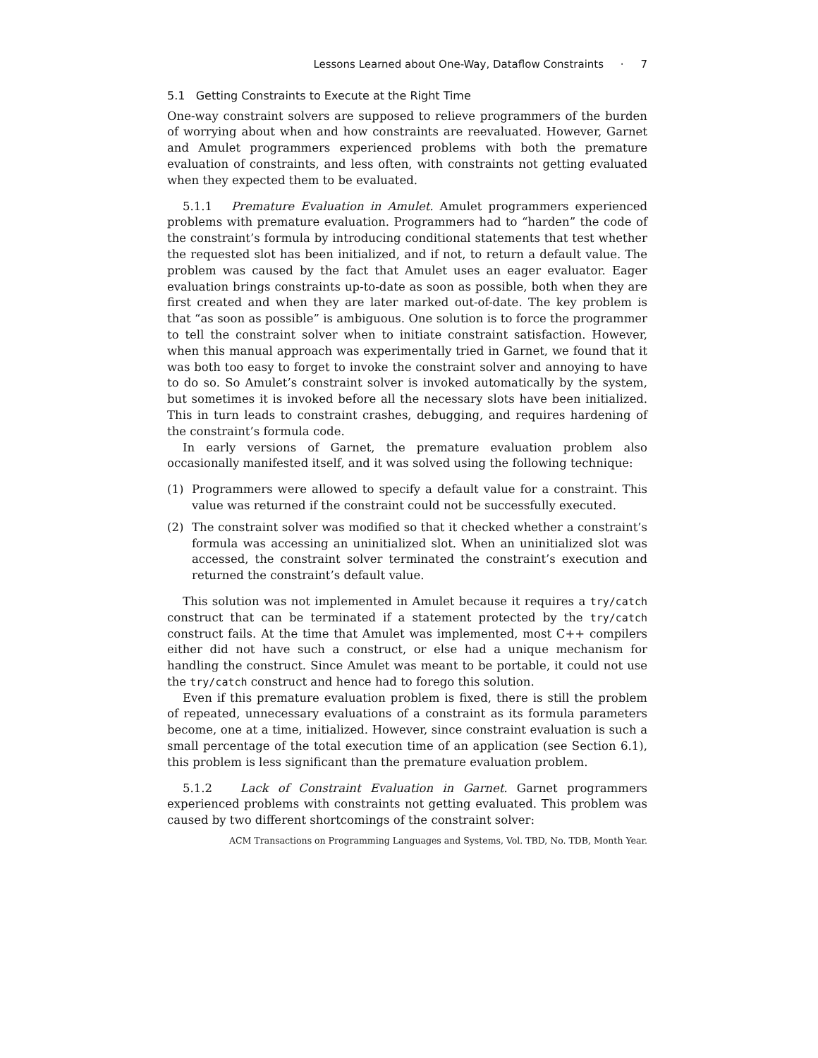Lessons Learned about One-Way, Dataflow Constraints · 7
5.1 Getting Constraints to Execute at the Right Time
One-way constraint solvers are supposed to relieve programmers of the burden of worrying about when and how constraints are reevaluated. However, Garnet and Amulet programmers experienced problems with both the premature evaluation of constraints, and less often, with constraints not getting evaluated when they expected them to be evaluated.
5.1.1 Premature Evaluation in Amulet. Amulet programmers experienced problems with premature evaluation. Programmers had to “harden” the code of the constraint’s formula by introducing conditional statements that test whether the requested slot has been initialized, and if not, to return a default value. The problem was caused by the fact that Amulet uses an eager evaluator. Eager evaluation brings constraints up-to-date as soon as possible, both when they are first created and when they are later marked out-of-date. The key problem is that “as soon as possible” is ambiguous. One solution is to force the programmer to tell the constraint solver when to initiate constraint satisfaction. However, when this manual approach was experimentally tried in Garnet, we found that it was both too easy to forget to invoke the constraint solver and annoying to have to do so. So Amulet’s constraint solver is invoked automatically by the system, but sometimes it is invoked before all the necessary slots have been initialized. This in turn leads to constraint crashes, debugging, and requires hardening of the constraint’s formula code.
In early versions of Garnet, the premature evaluation problem also occasionally manifested itself, and it was solved using the following technique:
(1) Programmers were allowed to specify a default value for a constraint. This value was returned if the constraint could not be successfully executed.
(2) The constraint solver was modified so that it checked whether a constraint’s formula was accessing an uninitialized slot. When an uninitialized slot was accessed, the constraint solver terminated the constraint’s execution and returned the constraint’s default value.
This solution was not implemented in Amulet because it requires a try/catch construct that can be terminated if a statement protected by the try/catch construct fails. At the time that Amulet was implemented, most C++ compilers either did not have such a construct, or else had a unique mechanism for handling the construct. Since Amulet was meant to be portable, it could not use the try/catch construct and hence had to forego this solution.
Even if this premature evaluation problem is fixed, there is still the problem of repeated, unnecessary evaluations of a constraint as its formula parameters become, one at a time, initialized. However, since constraint evaluation is such a small percentage of the total execution time of an application (see Section 6.1), this problem is less significant than the premature evaluation problem.
5.1.2 Lack of Constraint Evaluation in Garnet. Garnet programmers experienced problems with constraints not getting evaluated. This problem was caused by two different shortcomings of the constraint solver:
ACM Transactions on Programming Languages and Systems, Vol. TBD, No. TDB, Month Year.